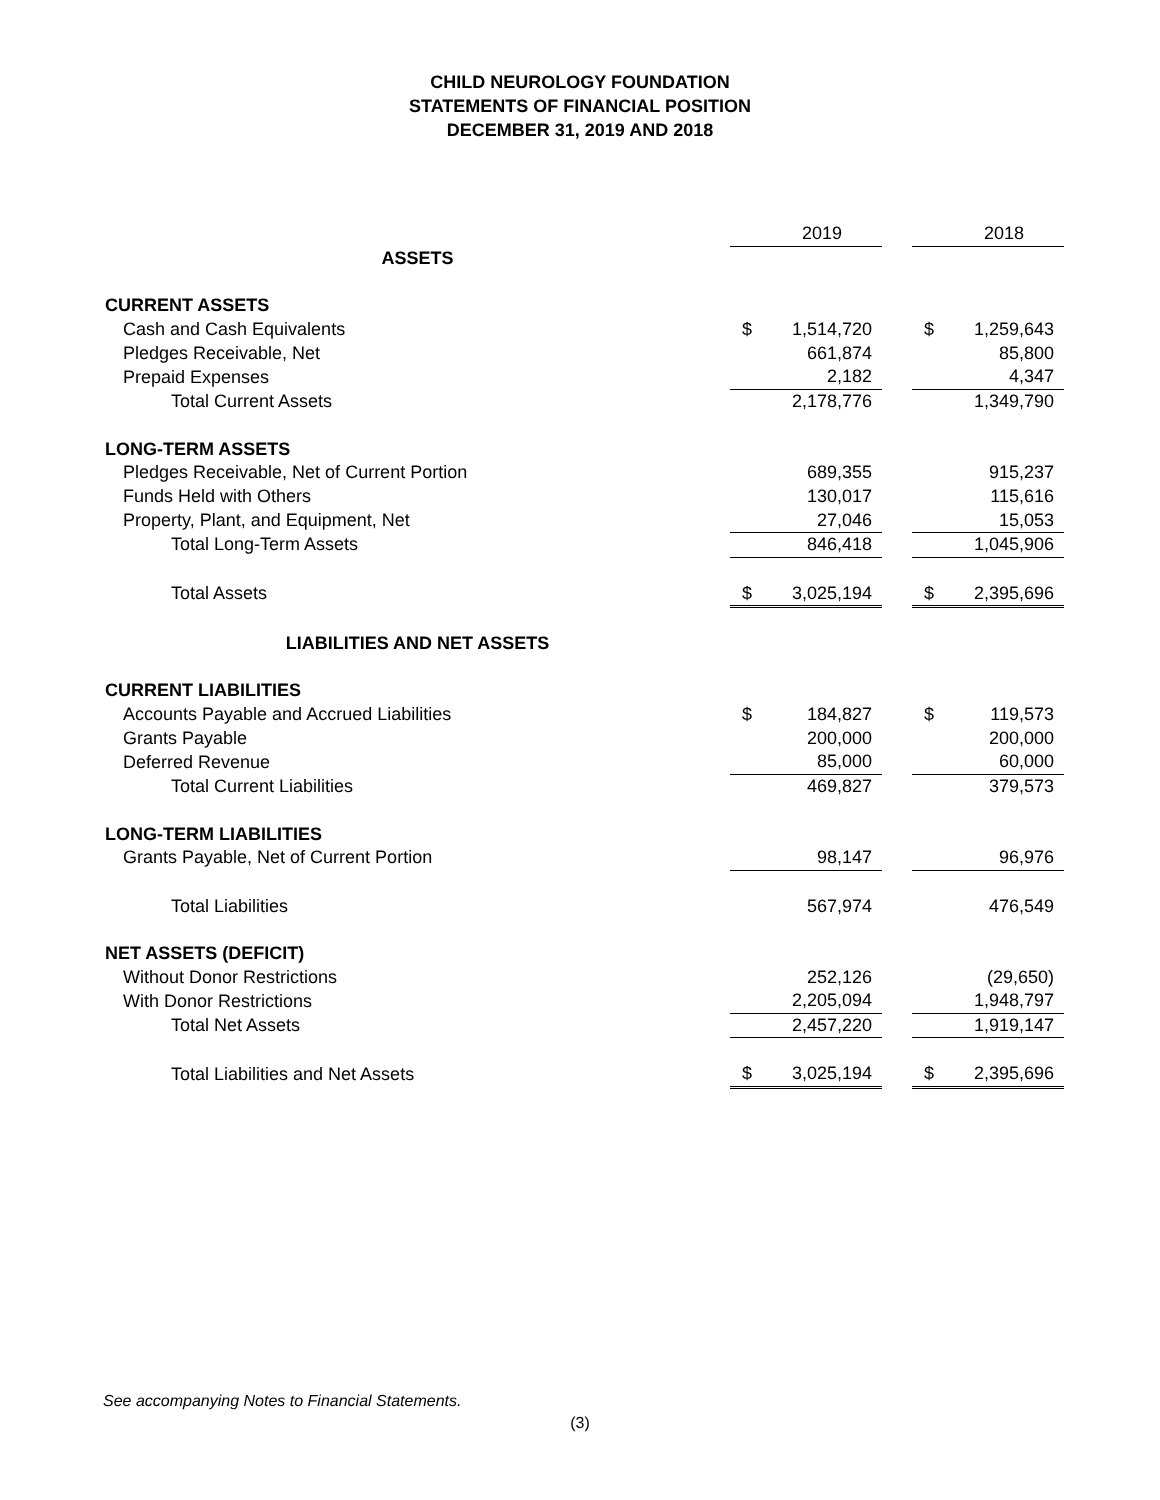CHILD NEUROLOGY FOUNDATION
STATEMENTS OF FINANCIAL POSITION
DECEMBER 31, 2019 AND 2018
| | | 2019 | | | 2018 |
| ASSETS | | | | | |
| CURRENT ASSETS | | | | | |
| Cash and Cash Equivalents | $ | 1,514,720 | | $ | 1,259,643 |
| Pledges Receivable, Net | | 661,874 | | | 85,800 |
| Prepaid Expenses | | 2,182 | | | 4,347 |
| Total Current Assets | | 2,178,776 | | | 1,349,790 |
| LONG-TERM ASSETS | | | | | |
| Pledges Receivable, Net of Current Portion | | 689,355 | | | 915,237 |
| Funds Held with Others | | 130,017 | | | 115,616 |
| Property, Plant, and Equipment, Net | | 27,046 | | | 15,053 |
| Total Long-Term Assets | | 846,418 | | | 1,045,906 |
| Total Assets | $ | 3,025,194 | | $ | 2,395,696 |
| LIABILITIES AND NET ASSETS | | | | | |
| CURRENT LIABILITIES | | | | | |
| Accounts Payable and Accrued Liabilities | $ | 184,827 | | $ | 119,573 |
| Grants Payable | | 200,000 | | | 200,000 |
| Deferred Revenue | | 85,000 | | | 60,000 |
| Total Current Liabilities | | 469,827 | | | 379,573 |
| LONG-TERM LIABILITIES | | | | | |
| Grants Payable, Net of Current Portion | | 98,147 | | | 96,976 |
| Total Liabilities | | 567,974 | | | 476,549 |
| NET ASSETS (DEFICIT) | | | | | |
| Without Donor Restrictions | | 252,126 | | | (29,650) |
| With Donor Restrictions | | 2,205,094 | | | 1,948,797 |
| Total Net Assets | | 2,457,220 | | | 1,919,147 |
| Total Liabilities and Net Assets | $ | 3,025,194 | | $ | 2,395,696 |
See accompanying Notes to Financial Statements.
(3)